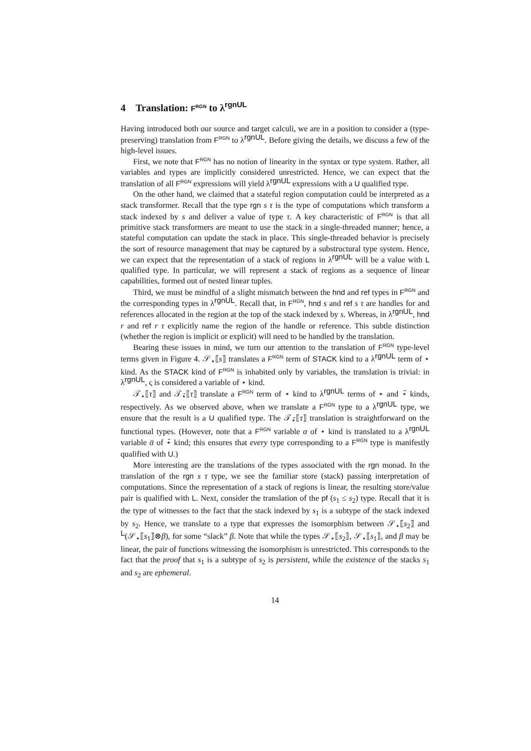4 Translation: F<sup>RGN</sup> to λ<sup>rgnUL</sup>
Having introduced both our source and target calculi, we are in a position to consider a (type-preserving) translation from F<sup>RGN</sup> to λ<sup>rgnUL</sup>. Before giving the details, we discuss a few of the high-level issues.
First, we note that F<sup>RGN</sup> has no notion of linearity in the syntax or type system. Rather, all variables and types are implicitly considered unrestricted. Hence, we can expect that the translation of all F<sup>RGN</sup> expressions will yield λ<sup>rgnUL</sup> expressions with a U qualified type.
On the other hand, we claimed that a stateful region computation could be interpreted as a stack transformer. Recall that the type rgn s τ is the type of computations which transform a stack indexed by s and deliver a value of type τ. A key characteristic of F<sup>RGN</sup> is that all primitive stack transformers are meant to use the stack in a single-threaded manner; hence, a stateful computation can update the stack in place. This single-threaded behavior is precisely the sort of resource management that may be captured by a substructural type system. Hence, we can expect that the representation of a stack of regions in λ<sup>rgnUL</sup> will be a value with L qualified type. In particular, we will represent a stack of regions as a sequence of linear capabilities, formed out of nested linear tuples.
Third, we must be mindful of a slight mismatch between the hnd and ref types in F<sup>RGN</sup> and the corresponding types in λ<sup>rgnUL</sup>. Recall that, in F<sup>RGN</sup>, hnd s and ref s τ are handles for and references allocated in the region at the top of the stack indexed by s. Whereas, in λ<sup>rgnUL</sup>, hnd r and ref r τ explicitly name the region of the handle or reference. This subtle distinction (whether the region is implicit or explicit) will need to be handled by the translation.
Bearing these issues in mind, we turn our attention to the translation of F<sup>RGN</sup> type-level terms given in Figure 4. 𝒮<sub>⋆</sub>⟦s⟧ translates a F<sup>RGN</sup> term of STACK kind to a λ<sup>rgnUL</sup> term of ⋆ kind. As the STACK kind of F<sup>RGN</sup> is inhabited only by variables, the translation is trivial: in λ<sup>rgnUL</sup>, ς is considered a variable of ⋆ kind.
𝒯<sub>⋆</sub>⟦τ⟧ and 𝒯<sub>⋆̄</sub>⟦τ⟧ translate a F<sup>RGN</sup> term of ⋆ kind to λ<sup>rgnUL</sup> terms of ⋆ and ⋆̄ kinds, respectively. As we observed above, when we translate a F<sup>RGN</sup> type to a λ<sup>rgnUL</sup> type, we ensure that the result is a U qualified type. The 𝒯<sub>⋆̄</sub>⟦τ⟧ translation is straightforward on the functional types. (However, note that a F<sup>RGN</sup> variable α of ⋆ kind is translated to a λ<sup>rgnUL</sup> variable ᾱ of ⋆̄ kind; this ensures that every type corresponding to a F<sup>RGN</sup> type is manifestly qualified with U.)
More interesting are the translations of the types associated with the rgn monad. In the translation of the rgn s τ type, we see the familiar store (stack) passing interpretation of computations. Since the representation of a stack of regions is linear, the resulting store/value pair is qualified with L. Next, consider the translation of the pf (s<sub>1</sub> ≤ s<sub>2</sub>) type. Recall that it is the type of witnesses to the fact that the stack indexed by s<sub>1</sub> is a subtype of the stack indexed by s<sub>2</sub>. Hence, we translate to a type that expresses the isomorphism between 𝒮<sub>⋆</sub>⟦s<sub>2</sub>⟧ and <sup>L</sup>(𝒮<sub>⋆</sub>⟦s<sub>1</sub>⟧⊗β), for some “slack” β. Note that while the types 𝒮<sub>⋆</sub>⟦s<sub>2</sub>⟧, 𝒮<sub>⋆</sub>⟦s<sub>1</sub>⟧, and β may be linear, the pair of functions witnessing the isomorphism is unrestricted. This corresponds to the fact that the proof that s<sub>1</sub> is a subtype of s<sub>2</sub> is persistent, while the existence of the stacks s<sub>1</sub> and s<sub>2</sub> are ephemeral.
14